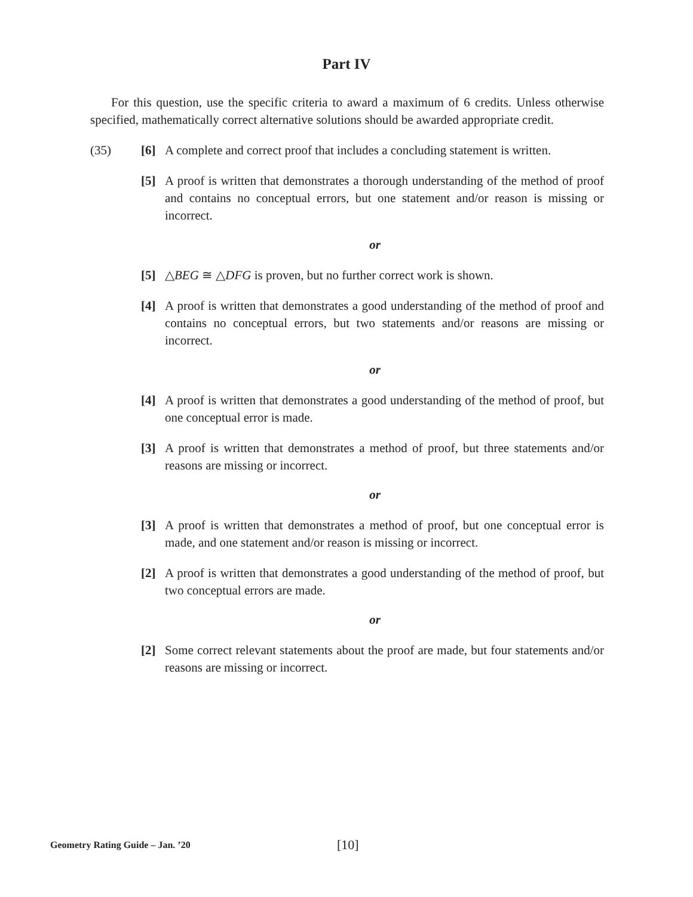Part IV
For this question, use the specific criteria to award a maximum of 6 credits. Unless otherwise specified, mathematically correct alternative solutions should be awarded appropriate credit.
(35) [6] A complete and correct proof that includes a concluding statement is written.
[5] A proof is written that demonstrates a thorough understanding of the method of proof and contains no conceptual errors, but one statement and/or reason is missing or incorrect.
or
[5] △BEG ≅ △DFG is proven, but no further correct work is shown.
[4] A proof is written that demonstrates a good understanding of the method of proof and contains no conceptual errors, but two statements and/or reasons are missing or incorrect.
or
[4] A proof is written that demonstrates a good understanding of the method of proof, but one conceptual error is made.
[3] A proof is written that demonstrates a method of proof, but three statements and/or reasons are missing or incorrect.
or
[3] A proof is written that demonstrates a method of proof, but one conceptual error is made, and one statement and/or reason is missing or incorrect.
[2] A proof is written that demonstrates a good understanding of the method of proof, but two conceptual errors are made.
or
[2] Some correct relevant statements about the proof are made, but four statements and/or reasons are missing or incorrect.
Geometry Rating Guide – Jan. ’20
[10]